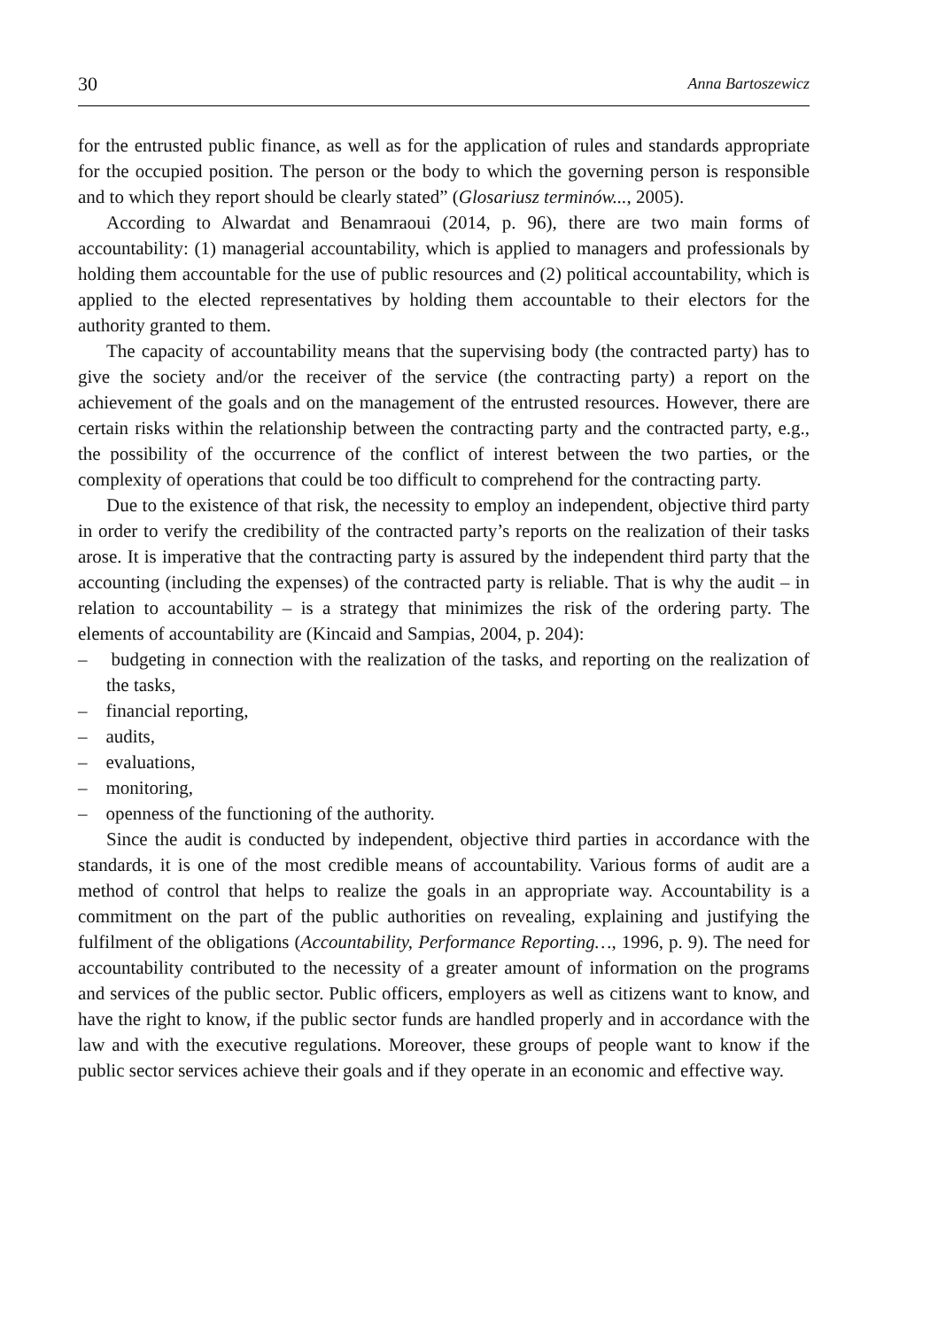30 Anna Bartoszewicz
for the entrusted public finance, as well as for the application of rules and standards appropriate for the occupied position. The person or the body to which the governing person is responsible and to which they report should be clearly stated” (Glosariusz terminów..., 2005).
According to Alwardat and Benamraoui (2014, p. 96), there are two main forms of accountability: (1) managerial accountability, which is applied to managers and professionals by holding them accountable for the use of public resources and (2) political accountability, which is applied to the elected representatives by holding them accountable to their electors for the authority granted to them.
The capacity of accountability means that the supervising body (the contracted party) has to give the society and/or the receiver of the service (the contracting party) a report on the achievement of the goals and on the management of the entrusted resources. However, there are certain risks within the relationship between the contracting party and the contracted party, e.g., the possibility of the occurrence of the conflict of interest between the two parties, or the complexity of operations that could be too difficult to comprehend for the contracting party.
Due to the existence of that risk, the necessity to employ an independent, objective third party in order to verify the credibility of the contracted party’s reports on the realization of their tasks arose. It is imperative that the contracting party is assured by the independent third party that the accounting (including the expenses) of the contracted party is reliable. That is why the audit – in relation to accountability – is a strategy that minimizes the risk of the ordering party. The elements of accountability are (Kincaid and Sampias, 2004, p. 204):
– budgeting in connection with the realization of the tasks, and reporting on the realization of the tasks,
– financial reporting,
– audits,
– evaluations,
– monitoring,
– openness of the functioning of the authority.
Since the audit is conducted by independent, objective third parties in accordance with the standards, it is one of the most credible means of accountability. Various forms of audit are a method of control that helps to realize the goals in an appropriate way. Accountability is a commitment on the part of the public authorities on revealing, explaining and justifying the fulfilment of the obligations (Accountability, Performance Reporting…, 1996, p. 9). The need for accountability contributed to the necessity of a greater amount of information on the programs and services of the public sector. Public officers, employers as well as citizens want to know, and have the right to know, if the public sector funds are handled properly and in accordance with the law and with the executive regulations. Moreover, these groups of people want to know if the public sector services achieve their goals and if they operate in an economic and effective way.